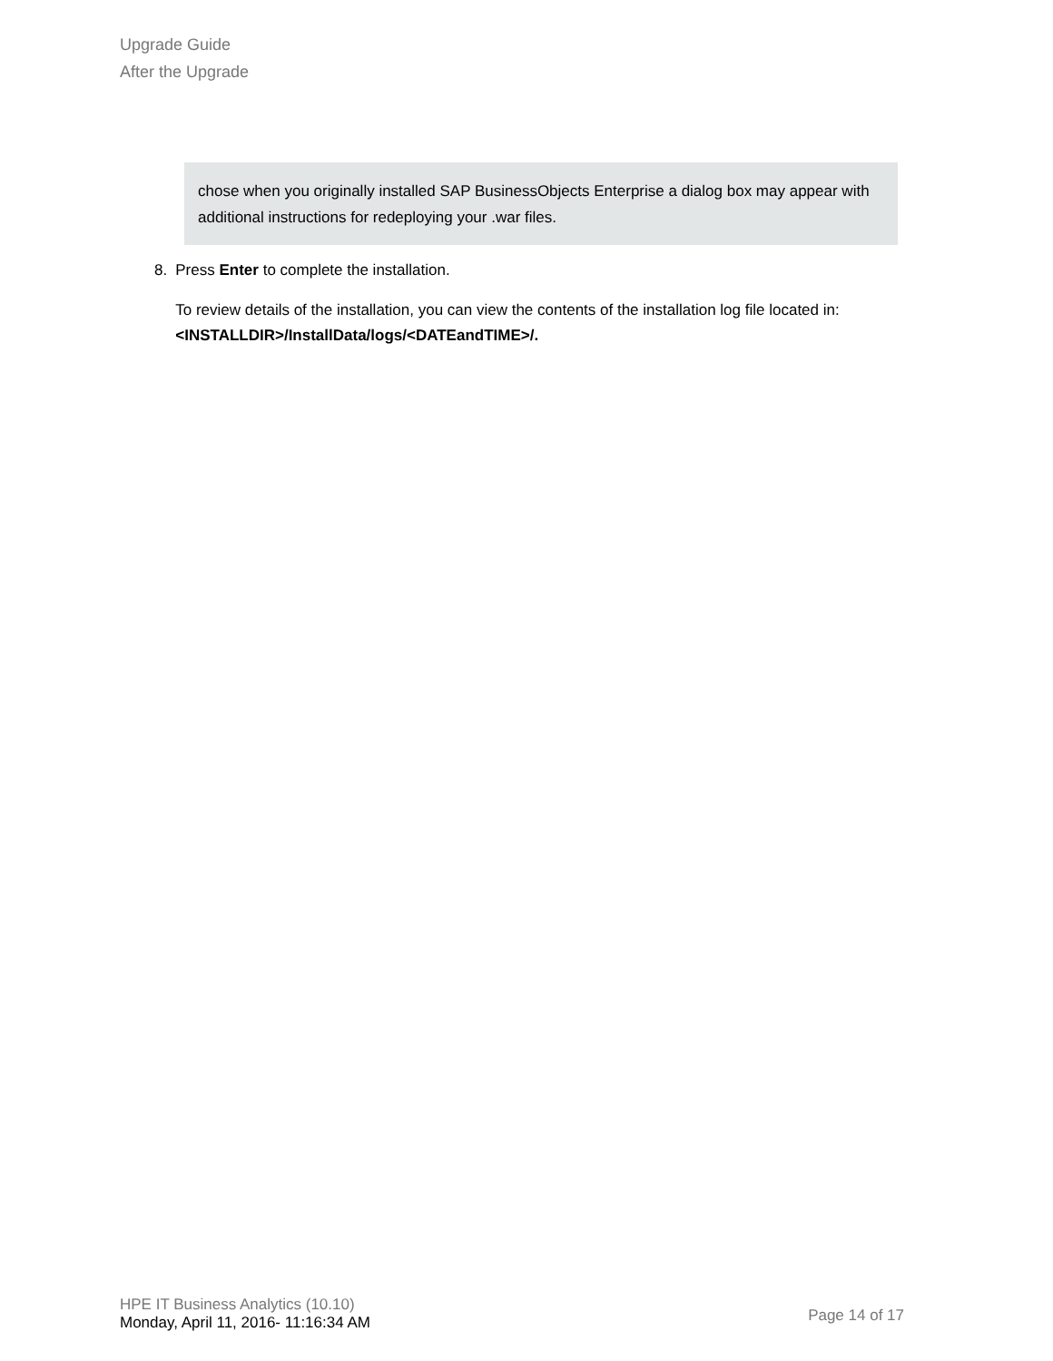Upgrade Guide
After the Upgrade
chose when you originally installed SAP BusinessObjects Enterprise a dialog box may appear with additional instructions for redeploying your .war files.
8. Press Enter to complete the installation.
To review details of the installation, you can view the contents of the installation log file located in: <INSTALLDIR>/InstallData/logs/<DATEandTIME>/.
HPE IT Business Analytics (10.10)
Monday, April 11, 2016- 11:16:34 AM
Page 14 of 17